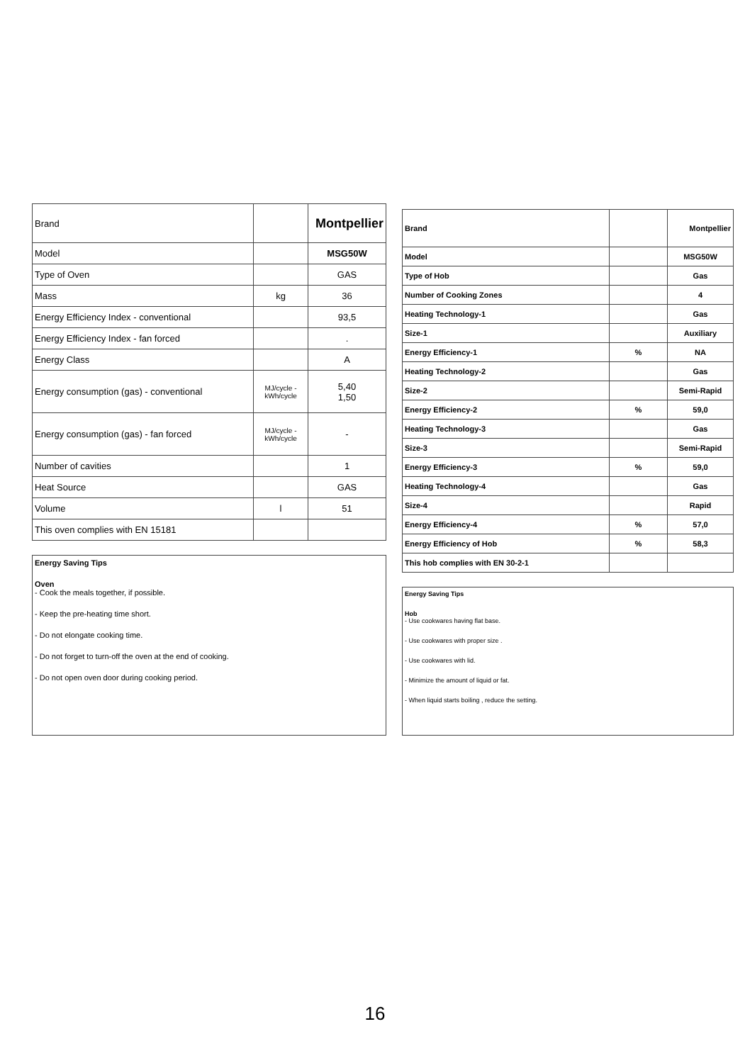| Brand | | Montpellier |
| Model | | MSG50W |
| Type of Oven | | GAS |
| Mass | kg | 36 |
| Energy Efficiency Index - conventional | | 93,5 |
| Energy Efficiency Index - fan forced | | . |
| Energy Class | | A |
| Energy consumption (gas) - conventional | MJ/cycle - kWh/cycle | 5,40 1,50 |
| Energy consumption (gas) - fan forced | MJ/cycle - kWh/cycle | - |
| Number of cavities | | 1 |
| Heat Source | | GAS |
| Volume | l | 51 |
| This oven complies with EN 15181 | | |
Energy Saving Tips
Oven
- Cook the meals together, if possible.
- Keep the pre-heating time short.
- Do not elongate cooking time.
- Do not forget to turn-off the oven at the end of cooking.
- Do not open oven door during cooking period.
| Brand | | Montpellier |
| Model | | MSG50W |
| Type of Hob | | Gas |
| Number of Cooking Zones | | 4 |
| Heating Technology-1 | | Gas |
| Size-1 | | Auxiliary |
| Energy Efficiency-1 | % | NA |
| Heating Technology-2 | | Gas |
| Size-2 | | Semi-Rapid |
| Energy Efficiency-2 | % | 59,0 |
| Heating Technology-3 | | Gas |
| Size-3 | | Semi-Rapid |
| Energy Efficiency-3 | % | 59,0 |
| Heating Technology-4 | | Gas |
| Size-4 | | Rapid |
| Energy Efficiency-4 | % | 57,0 |
| Energy Efficiency of Hob | % | 58,3 |
| This hob complies with EN 30-2-1 | | |
Energy Saving Tips
Hob
- Use cookwares having flat base.
- Use cookwares with proper size .
- Use cookwares with lid.
- Minimize the amount of liquid or fat.
- When liquid starts boiling , reduce the setting.
16